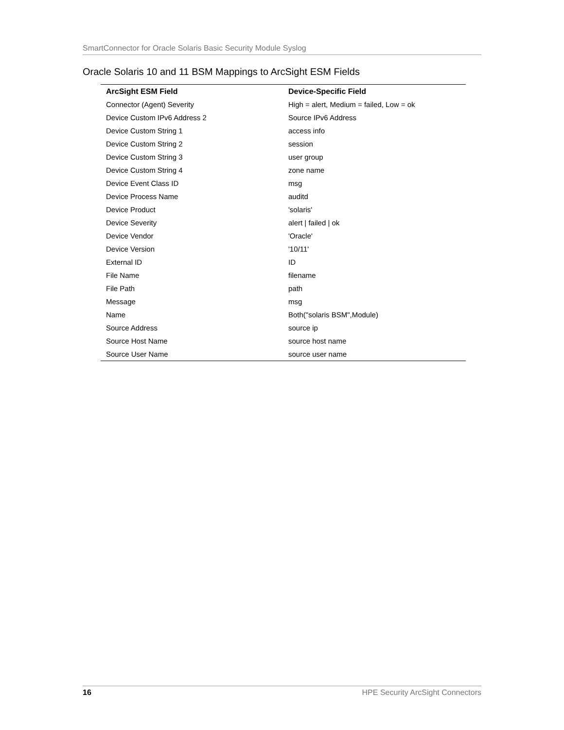SmartConnector for Oracle Solaris Basic Security Module Syslog
Oracle Solaris 10 and 11 BSM Mappings to ArcSight ESM Fields
| ArcSight ESM Field | Device-Specific Field |
| --- | --- |
| Connector (Agent) Severity | High = alert, Medium = failed, Low = ok |
| Device Custom IPv6 Address 2 | Source IPv6 Address |
| Device Custom String 1 | access info |
| Device Custom String 2 | session |
| Device Custom String 3 | user group |
| Device Custom String 4 | zone name |
| Device Event Class ID | msg |
| Device Process Name | auditd |
| Device Product | 'solaris' |
| Device Severity | alert / failed / ok |
| Device Vendor | 'Oracle' |
| Device Version | '10/11' |
| External ID | ID |
| File Name | filename |
| File Path | path |
| Message | msg |
| Name | Both("solaris BSM",Module) |
| Source Address | source ip |
| Source Host Name | source host name |
| Source User Name | source user name |
16 HPE Security ArcSight Connectors